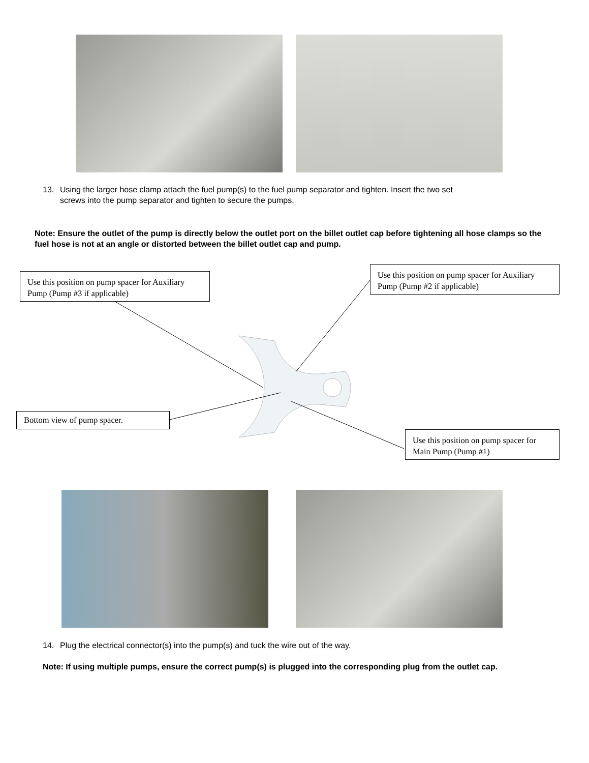13. Using the larger hose clamp attach the fuel pump(s) to the fuel pump separator and tighten. Insert the two set
screws into the pump separator and tighten to secure the pumps.
Note: Ensure the outlet of the pump is directly below the outlet port on the billet outlet cap before tightening all hose clamps so the fuel hose is not at an angle or distorted between the billet outlet cap and pump.
Use this position on pump spacer for Auxiliary Pump (Pump #3 if applicable)
Use this position on pump spacer for Auxiliary Pump (Pump #2 if applicable)
Bottom view of pump spacer.
Use this position on pump spacer for Main Pump (Pump #1)
14. Plug the electrical connector(s) into the pump(s) and tuck the wire out of the way.
Note: If using multiple pumps, ensure the correct pump(s) is plugged into the corresponding plug from the outlet cap.